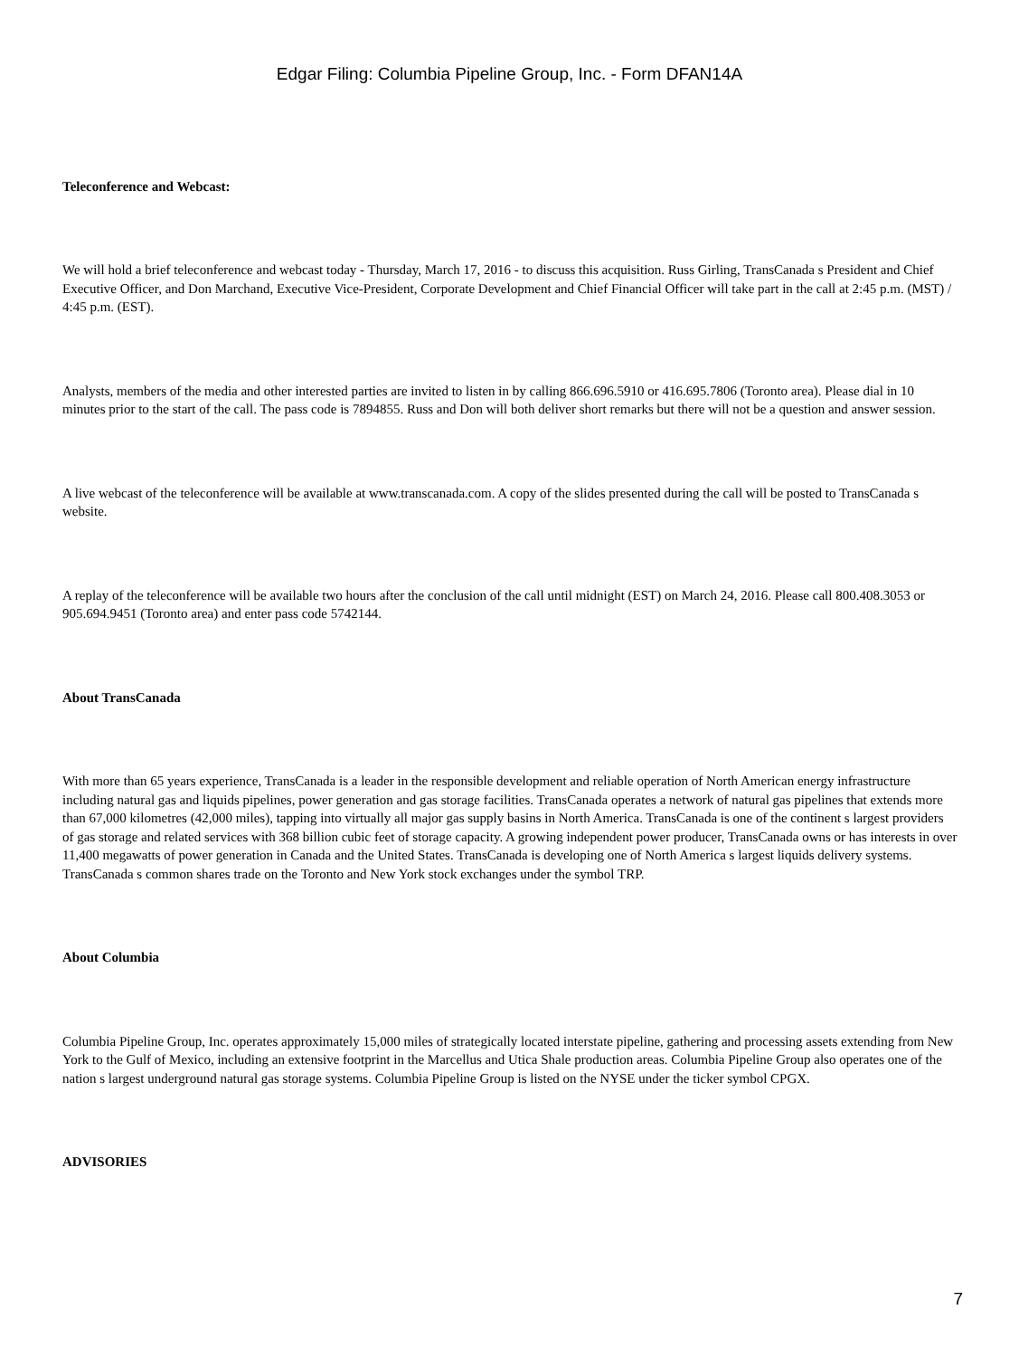Edgar Filing: Columbia Pipeline Group, Inc. - Form DFAN14A
Teleconference and Webcast:
We will hold a brief teleconference and webcast today - Thursday, March 17, 2016 - to discuss this acquisition. Russ Girling, TransCanada s President and Chief Executive Officer, and Don Marchand, Executive Vice-President, Corporate Development and Chief Financial Officer will take part in the call at 2:45 p.m. (MST) / 4:45 p.m. (EST).
Analysts, members of the media and other interested parties are invited to listen in by calling 866.696.5910 or 416.695.7806 (Toronto area). Please dial in 10 minutes prior to the start of the call. The pass code is 7894855. Russ and Don will both deliver short remarks but there will not be a question and answer session.
A live webcast of the teleconference will be available at www.transcanada.com. A copy of the slides presented during the call will be posted to TransCanada s website.
A replay of the teleconference will be available two hours after the conclusion of the call until midnight (EST) on March 24, 2016. Please call 800.408.3053 or 905.694.9451 (Toronto area) and enter pass code 5742144.
About TransCanada
With more than 65 years experience, TransCanada is a leader in the responsible development and reliable operation of North American energy infrastructure including natural gas and liquids pipelines, power generation and gas storage facilities. TransCanada operates a network of natural gas pipelines that extends more than 67,000 kilometres (42,000 miles), tapping into virtually all major gas supply basins in North America. TransCanada is one of the continent s largest providers of gas storage and related services with 368 billion cubic feet of storage capacity. A growing independent power producer, TransCanada owns or has interests in over 11,400 megawatts of power generation in Canada and the United States. TransCanada is developing one of North America s largest liquids delivery systems. TransCanada s common shares trade on the Toronto and New York stock exchanges under the symbol TRP.
About Columbia
Columbia Pipeline Group, Inc. operates approximately 15,000 miles of strategically located interstate pipeline, gathering and processing assets extending from New York to the Gulf of Mexico, including an extensive footprint in the Marcellus and Utica Shale production areas. Columbia Pipeline Group also operates one of the nation s largest underground natural gas storage systems. Columbia Pipeline Group is listed on the NYSE under the ticker symbol CPGX.
ADVISORIES
7